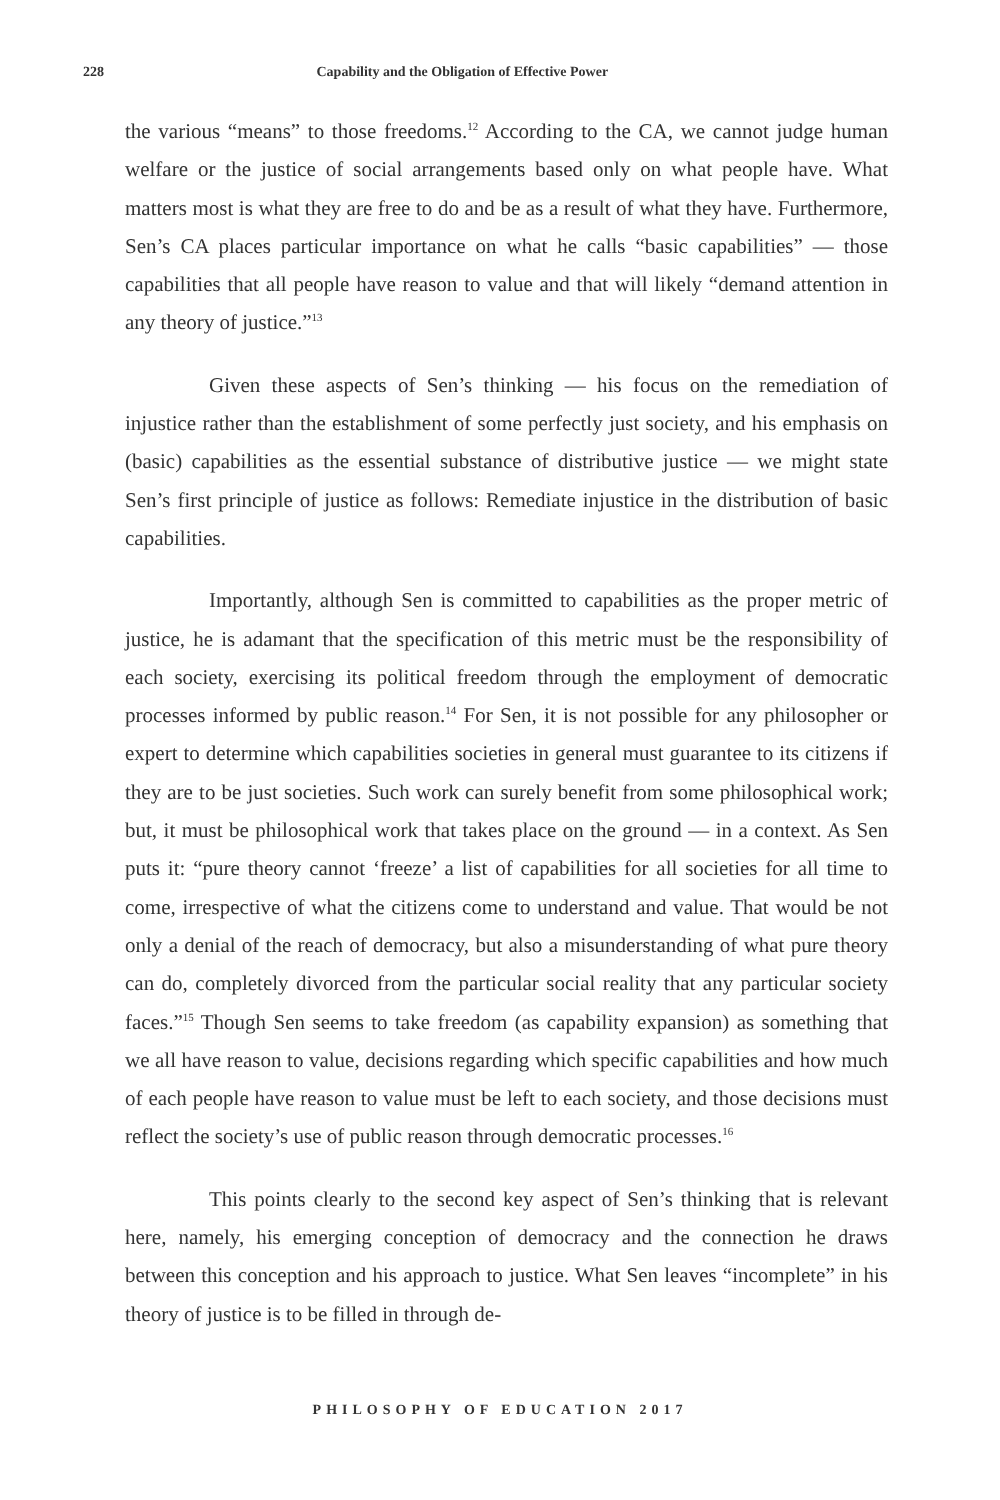228 Capability and the Obligation of Effective Power
the various “means” to those freedoms.<sup>12</sup> According to the CA, we cannot judge human welfare or the justice of social arrangements based only on what people have. What matters most is what they are free to do and be as a result of what they have. Furthermore, Sen’s CA places particular importance on what he calls “basic capabilities” — those capabilities that all people have reason to value and that will likely “demand attention in any theory of justice.”<sup>13</sup>
Given these aspects of Sen’s thinking — his focus on the remediation of injustice rather than the establishment of some perfectly just society, and his emphasis on (basic) capabilities as the essential substance of distributive justice — we might state Sen’s first principle of justice as follows: Remediate injustice in the distribution of basic capabilities.
Importantly, although Sen is committed to capabilities as the proper metric of justice, he is adamant that the specification of this metric must be the responsibility of each society, exercising its political freedom through the employment of democratic processes informed by public reason.<sup>14</sup> For Sen, it is not possible for any philosopher or expert to determine which capabilities societies in general must guarantee to its citizens if they are to be just societies. Such work can surely benefit from some philosophical work; but, it must be philosophical work that takes place on the ground — in a context. As Sen puts it: “pure theory cannot ‘freeze’ a list of capabilities for all societies for all time to come, irrespective of what the citizens come to understand and value. That would be not only a denial of the reach of democracy, but also a misunderstanding of what pure theory can do, completely divorced from the particular social reality that any particular society faces.”<sup>15</sup> Though Sen seems to take freedom (as capability expansion) as something that we all have reason to value, decisions regarding which specific capabilities and how much of each people have reason to value must be left to each society, and those decisions must reflect the society’s use of public reason through democratic processes.<sup>16</sup>
This points clearly to the second key aspect of Sen’s thinking that is relevant here, namely, his emerging conception of democracy and the connection he draws between this conception and his approach to justice. What Sen leaves “incomplete” in his theory of justice is to be filled in through de-
PHILOSOPHY OF EDUCATION 2017